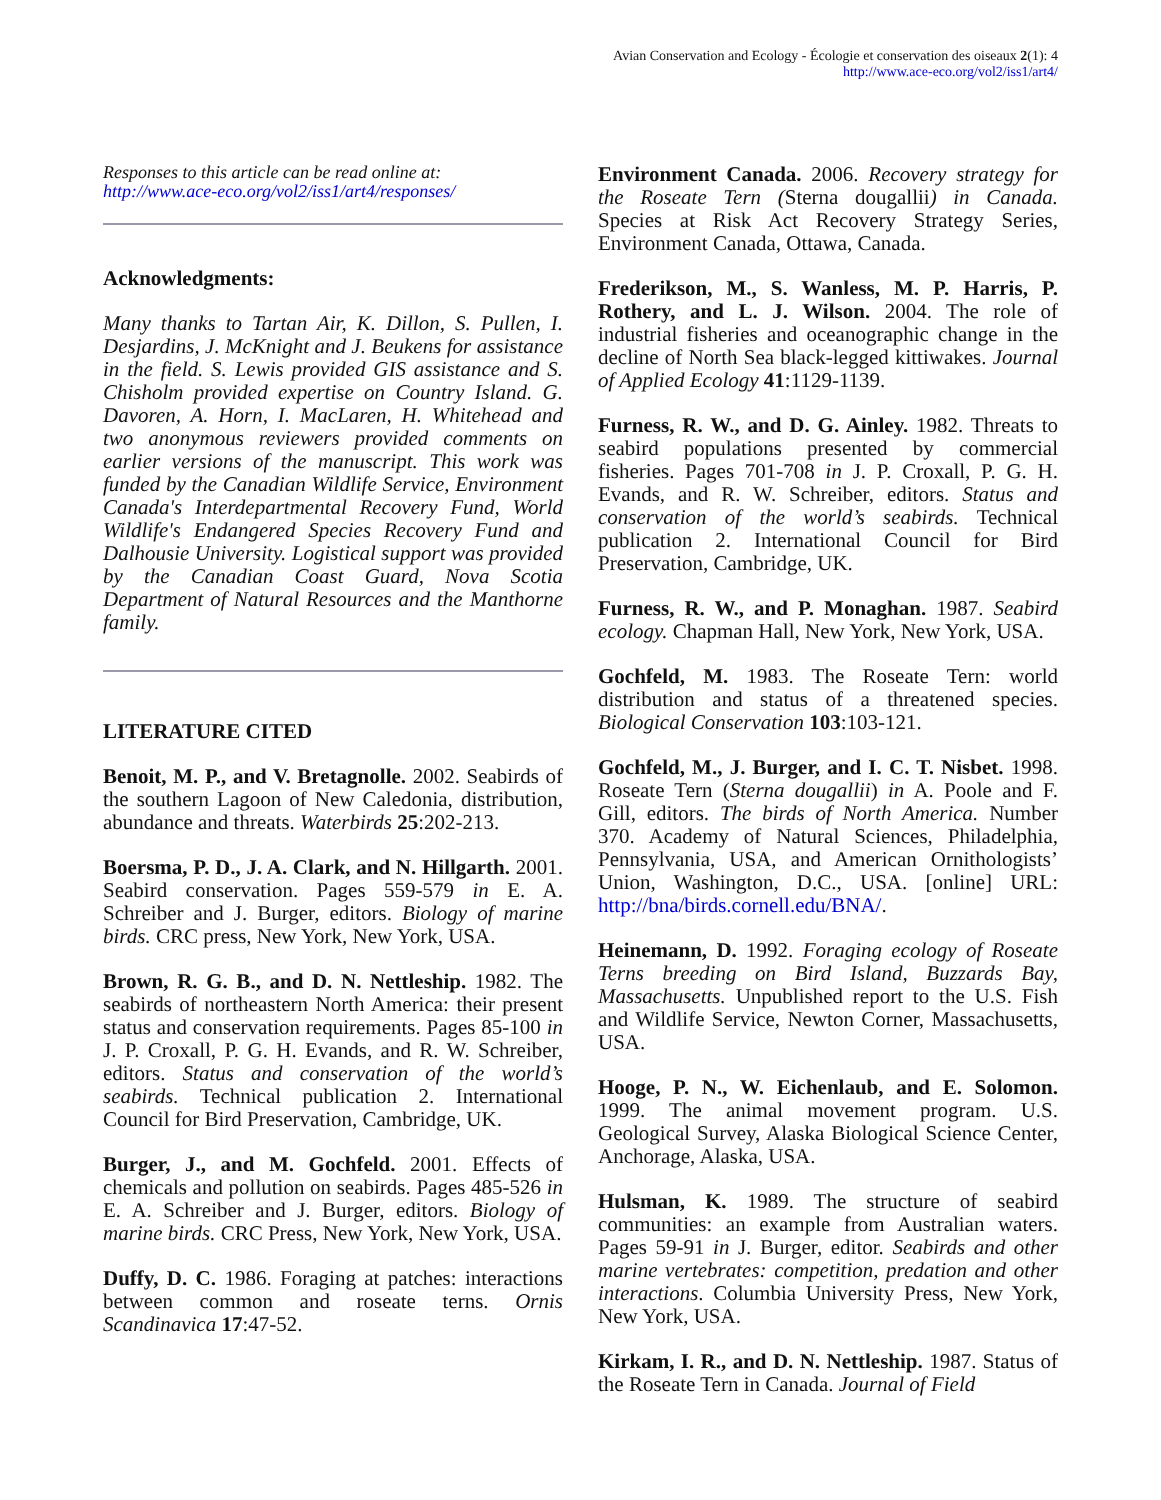Avian Conservation and Ecology - Écologie et conservation des oiseaux 2(1): 4
http://www.ace-eco.org/vol2/iss1/art4/
Responses to this article can be read online at:
http://www.ace-eco.org/vol2/iss1/art4/responses/
Acknowledgments:
Many thanks to Tartan Air, K. Dillon, S. Pullen, I. Desjardins, J. McKnight and J. Beukens for assistance in the field. S. Lewis provided GIS assistance and S. Chisholm provided expertise on Country Island. G. Davoren, A. Horn, I. MacLaren, H. Whitehead and two anonymous reviewers provided comments on earlier versions of the manuscript. This work was funded by the Canadian Wildlife Service, Environment Canada's Interdepartmental Recovery Fund, World Wildlife's Endangered Species Recovery Fund and Dalhousie University. Logistical support was provided by the Canadian Coast Guard, Nova Scotia Department of Natural Resources and the Manthorne family.
LITERATURE CITED
Benoit, M. P., and V. Bretagnolle. 2002. Seabirds of the southern Lagoon of New Caledonia, distribution, abundance and threats. Waterbirds 25:202-213.
Boersma, P. D., J. A. Clark, and N. Hillgarth. 2001. Seabird conservation. Pages 559-579 in E. A. Schreiber and J. Burger, editors. Biology of marine birds. CRC press, New York, New York, USA.
Brown, R. G. B., and D. N. Nettleship. 1982. The seabirds of northeastern North America: their present status and conservation requirements. Pages 85-100 in J. P. Croxall, P. G. H. Evands, and R. W. Schreiber, editors. Status and conservation of the world’s seabirds. Technical publication 2. International Council for Bird Preservation, Cambridge, UK.
Burger, J., and M. Gochfeld. 2001. Effects of chemicals and pollution on seabirds. Pages 485-526 in E. A. Schreiber and J. Burger, editors. Biology of marine birds. CRC Press, New York, New York, USA.
Duffy, D. C. 1986. Foraging at patches: interactions between common and roseate terns. Ornis Scandinavica 17:47-52.
Environment Canada. 2006. Recovery strategy for the Roseate Tern (Sterna dougallii) in Canada. Species at Risk Act Recovery Strategy Series, Environment Canada, Ottawa, Canada.
Frederikson, M., S. Wanless, M. P. Harris, P. Rothery, and L. J. Wilson. 2004. The role of industrial fisheries and oceanographic change in the decline of North Sea black-legged kittiwakes. Journal of Applied Ecology 41:1129-1139.
Furness, R. W., and D. G. Ainley. 1982. Threats to seabird populations presented by commercial fisheries. Pages 701-708 in J. P. Croxall, P. G. H. Evands, and R. W. Schreiber, editors. Status and conservation of the world’s seabirds. Technical publication 2. International Council for Bird Preservation, Cambridge, UK.
Furness, R. W., and P. Monaghan. 1987. Seabird ecology. Chapman Hall, New York, New York, USA.
Gochfeld, M. 1983. The Roseate Tern: world distribution and status of a threatened species. Biological Conservation 103:103-121.
Gochfeld, M., J. Burger, and I. C. T. Nisbet. 1998. Roseate Tern (Sterna dougallii) in A. Poole and F. Gill, editors. The birds of North America. Number 370. Academy of Natural Sciences, Philadelphia, Pennsylvania, USA, and American Ornithologists’ Union, Washington, D.C., USA. [online] URL: http://bna/birds.cornell.edu/BNA/.
Heinemann, D. 1992. Foraging ecology of Roseate Terns breeding on Bird Island, Buzzards Bay, Massachusetts. Unpublished report to the U.S. Fish and Wildlife Service, Newton Corner, Massachusetts, USA.
Hooge, P. N., W. Eichenlaub, and E. Solomon. 1999. The animal movement program. U.S. Geological Survey, Alaska Biological Science Center, Anchorage, Alaska, USA.
Hulsman, K. 1989. The structure of seabird communities: an example from Australian waters. Pages 59-91 in J. Burger, editor. Seabirds and other marine vertebrates: competition, predation and other interactions. Columbia University Press, New York, New York, USA.
Kirkam, I. R., and D. N. Nettleship. 1987. Status of the Roseate Tern in Canada. Journal of Field